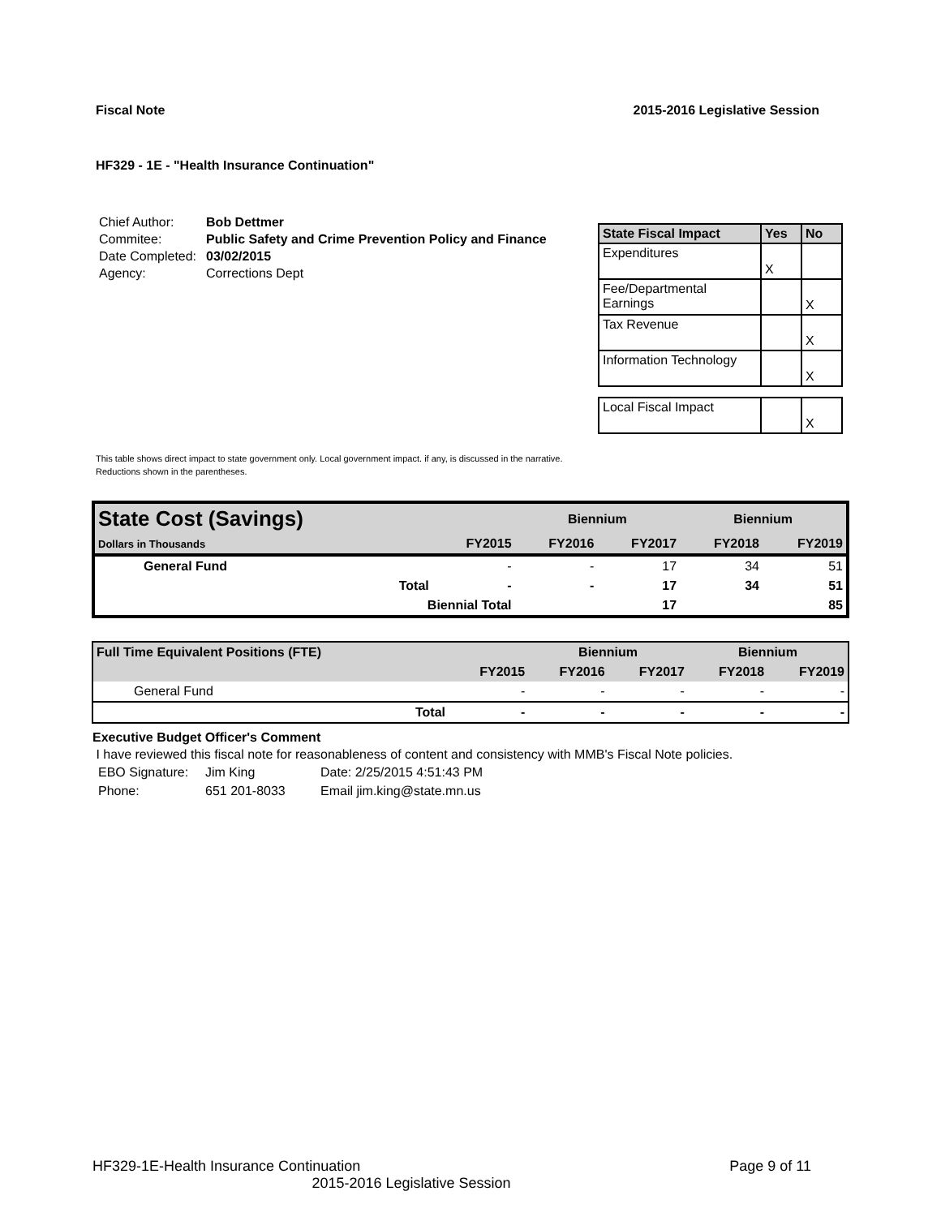Fiscal Note 2015-2016 Legislative Session
HF329 - 1E - "Health Insurance Continuation"
| Chief Author: | Bob Dettmer |
| Commitee: | Public Safety and Crime Prevention Policy and Finance |
| Date Completed: | 03/02/2015 |
| Agency: | Corrections Dept |
| State Fiscal Impact | Yes | No |
| --- | --- | --- |
| Expenditures | X | |
| Fee/Departmental Earnings | | X |
| Tax Revenue | | X |
| Information Technology | | X |
| Local Fiscal Impact | | X |
This table shows direct impact to state government only. Local government impact. if any, is discussed in the narrative.
Reductions shown in the parentheses.
| State Cost (Savings) | | | Biennium | | Biennium | |
| --- | --- | --- | --- | --- | --- | --- |
| Dollars in Thousands | | FY2015 | FY2016 | FY2017 | FY2018 | FY2019 |
| General Fund | | - | - | 17 | 34 | 51 |
| | Total | - | - | 17 | 34 | 51 |
| | Biennial Total | | | 17 | | 85 |
| Full Time Equivalent Positions (FTE) | | | Biennium | | Biennium | |
| --- | --- | --- | --- | --- | --- | --- |
| | | FY2015 | FY2016 | FY2017 | FY2018 | FY2019 |
| General Fund | | - | - | - | - | - |
| | Total | - | - | - | - | - |
Executive Budget Officer's Comment
I have reviewed this fiscal note for reasonableness of content and consistency with MMB's Fiscal Note policies.
| EBO Signature: | Jim King | Date: 2/25/2015 4:51:43 PM |
| Phone: | 651 201-8033 | Email jim.king@state.mn.us |
HF329-1E-Health Insurance Continuation Page 9 of 11
2015-2016 Legislative Session